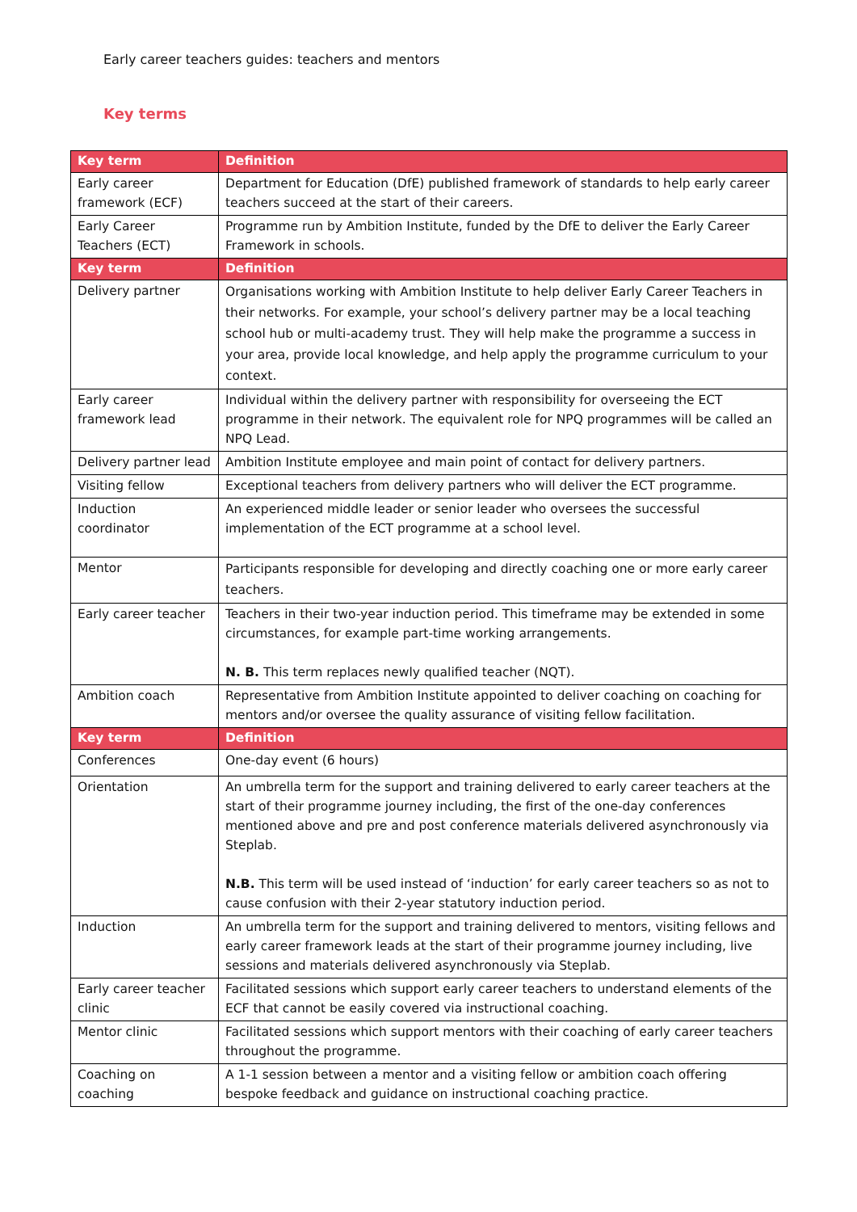Early career teachers guides: teachers and mentors
Key terms
| Key term | Definition |
| --- | --- |
| Early career framework (ECF) | Department for Education (DfE) published framework of standards to help early career teachers succeed at the start of their careers. |
| Early Career Teachers (ECT) | Programme run by Ambition Institute, funded by the DfE to deliver the Early Career Framework in schools. |
| Key term | Definition |
| Delivery partner | Organisations working with Ambition Institute to help deliver Early Career Teachers in their networks. For example, your school’s delivery partner may be a local teaching school hub or multi-academy trust. They will help make the programme a success in your area, provide local knowledge, and help apply the programme curriculum to your context. |
| Early career framework lead | Individual within the delivery partner with responsibility for overseeing the ECT programme in their network. The equivalent role for NPQ programmes will be called an NPQ Lead. |
| Delivery partner lead | Ambition Institute employee and main point of contact for delivery partners. |
| Visiting fellow | Exceptional teachers from delivery partners who will deliver the ECT programme. |
| Induction coordinator | An experienced middle leader or senior leader who oversees the successful implementation of the ECT programme at a school level. |
| Mentor | Participants responsible for developing and directly coaching one or more early career teachers. |
| Early career teacher | Teachers in their two-year induction period. This timeframe may be extended in some circumstances, for example part-time working arrangements. N. B. This term replaces newly qualified teacher (NQT). |
| Ambition coach | Representative from Ambition Institute appointed to deliver coaching on coaching for mentors and/or oversee the quality assurance of visiting fellow facilitation. |
| Key term | Definition |
| Conferences | One-day event (6 hours) |
| Orientation | An umbrella term for the support and training delivered to early career teachers at the start of their programme journey including, the first of the one-day conferences mentioned above and pre and post conference materials delivered asynchronously via Steplab. N.B. This term will be used instead of ‘induction’ for early career teachers so as not to cause confusion with their 2-year statutory induction period. |
| Induction | An umbrella term for the support and training delivered to mentors, visiting fellows and early career framework leads at the start of their programme journey including, live sessions and materials delivered asynchronously via Steplab. |
| Early career teacher clinic | Facilitated sessions which support early career teachers to understand elements of the ECF that cannot be easily covered via instructional coaching. |
| Mentor clinic | Facilitated sessions which support mentors with their coaching of early career teachers throughout the programme. |
| Coaching on coaching | A 1-1 session between a mentor and a visiting fellow or ambition coach offering bespoke feedback and guidance on instructional coaching practice. |